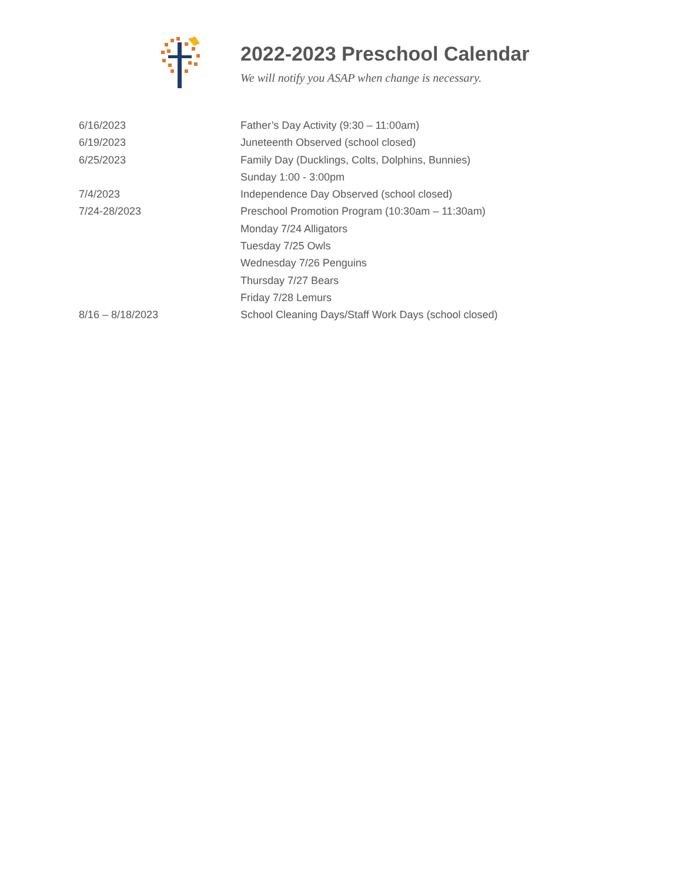2022-2023 Preschool Calendar
We will notify you ASAP when change is necessary.
| 6/16/2023 | Father’s Day Activity (9:30 – 11:00am) |
| 6/19/2023 | Juneteenth Observed (school closed) |
| 6/25/2023 | Family Day (Ducklings, Colts, Dolphins, Bunnies) |
| | Sunday 1:00 - 3:00pm |
| 7/4/2023 | Independence Day Observed (school closed) |
| 7/24-28/2023 | Preschool Promotion Program (10:30am – 11:30am) |
| | Monday 7/24 Alligators |
| | Tuesday 7/25 Owls |
| | Wednesday 7/26 Penguins |
| | Thursday 7/27 Bears |
| | Friday 7/28 Lemurs |
| 8/16 – 8/18/2023 | School Cleaning Days/Staff Work Days (school closed) |